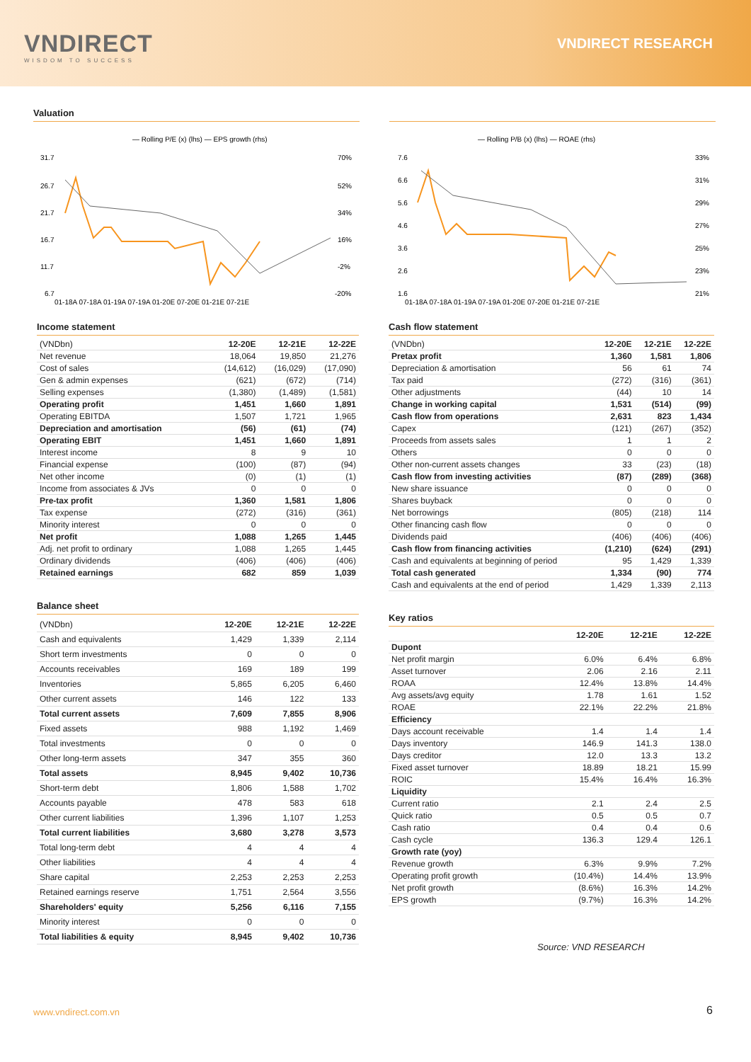VNDIRECT
WISDOM TO SUCCESS
VNDIRECT RESEARCH
Valuation
— Rolling P/E (x) (lhs) — EPS growth (rhs)
31.7
26.7
21.7
16.7
11.7
6.7
70%
52%
34%
16%
-2%
-20%
01-18A 07-18A 01-19A 07-19A 01-20E 07-20E 01-21E 07-21E
— Rolling P/B (x) (lhs) — ROAE (rhs)
7.6
6.6
5.6
4.6
3.6
2.6
1.6
33%
31%
29%
27%
25%
23%
21%
01-18A 07-18A 01-19A 07-19A 01-20E 07-20E 01-21E 07-21E
Income statement
| (VNDbn) | 12-20E | 12-21E | 12-22E |
| Net revenue | 18,064 | 19,850 | 21,276 |
| Cost of sales | (14,612) | (16,029) | (17,090) |
| Gen & admin expenses | (621) | (672) | (714) |
| Selling expenses | (1,380) | (1,489) | (1,581) |
| Operating profit | 1,451 | 1,660 | 1,891 |
| Operating EBITDA | 1,507 | 1,721 | 1,965 |
| Depreciation and amortisation | (56) | (61) | (74) |
| Operating EBIT | 1,451 | 1,660 | 1,891 |
| Interest income | 8 | 9 | 10 |
| Financial expense | (100) | (87) | (94) |
| Net other income | (0) | (1) | (1) |
| Income from associates & JVs | 0 | 0 | 0 |
| Pre-tax profit | 1,360 | 1,581 | 1,806 |
| Tax expense | (272) | (316) | (361) |
| Minority interest | 0 | 0 | 0 |
| Net profit | 1,088 | 1,265 | 1,445 |
| Adj. net profit to ordinary | 1,088 | 1,265 | 1,445 |
| Ordinary dividends | (406) | (406) | (406) |
| Retained earnings | 682 | 859 | 1,039 |
Balance sheet
| (VNDbn) | 12-20E | 12-21E | 12-22E |
| Cash and equivalents | 1,429 | 1,339 | 2,114 |
| Short term investments | 0 | 0 | 0 |
| Accounts receivables | 169 | 189 | 199 |
| Inventories | 5,865 | 6,205 | 6,460 |
| Other current assets | 146 | 122 | 133 |
| Total current assets | 7,609 | 7,855 | 8,906 |
| Fixed assets | 988 | 1,192 | 1,469 |
| Total investments | 0 | 0 | 0 |
| Other long-term assets | 347 | 355 | 360 |
| Total assets | 8,945 | 9,402 | 10,736 |
| Short-term debt | 1,806 | 1,588 | 1,702 |
| Accounts payable | 478 | 583 | 618 |
| Other current liabilities | 1,396 | 1,107 | 1,253 |
| Total current liabilities | 3,680 | 3,278 | 3,573 |
| Total long-term debt | 4 | 4 | 4 |
| Other liabilities | 4 | 4 | 4 |
| Share capital | 2,253 | 2,253 | 2,253 |
| Retained earnings reserve | 1,751 | 2,564 | 3,556 |
| Shareholders' equity | 5,256 | 6,116 | 7,155 |
| Minority interest | 0 | 0 | 0 |
| Total liabilities & equity | 8,945 | 9,402 | 10,736 |
Cash flow statement
| (VNDbn) | 12-20E | 12-21E | 12-22E |
| Pretax profit | 1,360 | 1,581 | 1,806 |
| Depreciation & amortisation | 56 | 61 | 74 |
| Tax paid | (272) | (316) | (361) |
| Other adjustments | (44) | 10 | 14 |
| Change in working capital | 1,531 | (514) | (99) |
| Cash flow from operations | 2,631 | 823 | 1,434 |
| Capex | (121) | (267) | (352) |
| Proceeds from assets sales | 1 | 1 | 2 |
| Others | 0 | 0 | 0 |
| Other non-current assets changes | 33 | (23) | (18) |
| Cash flow from investing activities | (87) | (289) | (368) |
| New share issuance | 0 | 0 | 0 |
| Shares buyback | 0 | 0 | 0 |
| Net borrowings | (805) | (218) | 114 |
| Other financing cash flow | 0 | 0 | 0 |
| Dividends paid | (406) | (406) | (406) |
| Cash flow from financing activities | (1,210) | (624) | (291) |
| Cash and equivalents at beginning of period | 95 | 1,429 | 1,339 |
| Total cash generated | 1,334 | (90) | 774 |
| Cash and equivalents at the end of period | 1,429 | 1,339 | 2,113 |
Key ratios
| | 12-20E | 12-21E | 12-22E |
| Dupont | | | |
| Net profit margin | 6.0% | 6.4% | 6.8% |
| Asset turnover | 2.06 | 2.16 | 2.11 |
| ROAA | 12.4% | 13.8% | 14.4% |
| Avg assets/avg equity | 1.78 | 1.61 | 1.52 |
| ROAE | 22.1% | 22.2% | 21.8% |
| Efficiency | | | |
| Days account receivable | 1.4 | 1.4 | 1.4 |
| Days inventory | 146.9 | 141.3 | 138.0 |
| Days creditor | 12.0 | 13.3 | 13.2 |
| Fixed asset turnover | 18.89 | 18.21 | 15.99 |
| ROIC | 15.4% | 16.4% | 16.3% |
| Liquidity | | | |
| Current ratio | 2.1 | 2.4 | 2.5 |
| Quick ratio | 0.5 | 0.5 | 0.7 |
| Cash ratio | 0.4 | 0.4 | 0.6 |
| Cash cycle | 136.3 | 129.4 | 126.1 |
| Growth rate (yoy) | | | |
| Revenue growth | 6.3% | 9.9% | 7.2% |
| Operating profit growth | (10.4%) | 14.4% | 13.9% |
| Net profit growth | (8.6%) | 16.3% | 14.2% |
| EPS growth | (9.7%) | 16.3% | 14.2% |
Source: VND RESEARCH
www.vndirect.com.vn 6